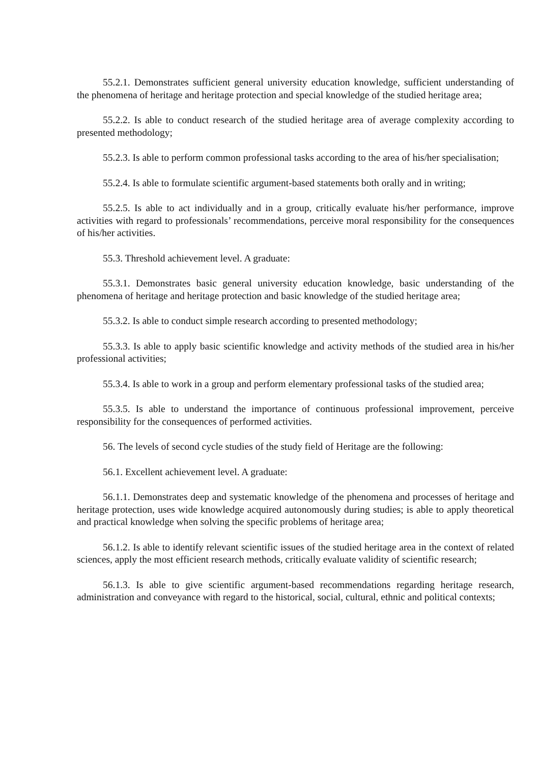55.2.1. Demonstrates sufficient general university education knowledge, sufficient understanding of the phenomena of heritage and heritage protection and special knowledge of the studied heritage area;
55.2.2. Is able to conduct research of the studied heritage area of average complexity according to presented methodology;
55.2.3. Is able to perform common professional tasks according to the area of his/her specialisation;
55.2.4. Is able to formulate scientific argument-based statements both orally and in writing;
55.2.5. Is able to act individually and in a group, critically evaluate his/her performance, improve activities with regard to professionals’ recommendations, perceive moral responsibility for the consequences of his/her activities.
55.3. Threshold achievement level. A graduate:
55.3.1. Demonstrates basic general university education knowledge, basic understanding of the phenomena of heritage and heritage protection and basic knowledge of the studied heritage area;
55.3.2. Is able to conduct simple research according to presented methodology;
55.3.3. Is able to apply basic scientific knowledge and activity methods of the studied area in his/her professional activities;
55.3.4. Is able to work in a group and perform elementary professional tasks of the studied area;
55.3.5. Is able to understand the importance of continuous professional improvement, perceive responsibility for the consequences of performed activities.
56. The levels of second cycle studies of the study field of Heritage are the following:
56.1. Excellent achievement level. A graduate:
56.1.1. Demonstrates deep and systematic knowledge of the phenomena and processes of heritage and heritage protection, uses wide knowledge acquired autonomously during studies; is able to apply theoretical and practical knowledge when solving the specific problems of heritage area;
56.1.2. Is able to identify relevant scientific issues of the studied heritage area in the context of related sciences, apply the most efficient research methods, critically evaluate validity of scientific research;
56.1.3. Is able to give scientific argument-based recommendations regarding heritage research, administration and conveyance with regard to the historical, social, cultural, ethnic and political contexts;